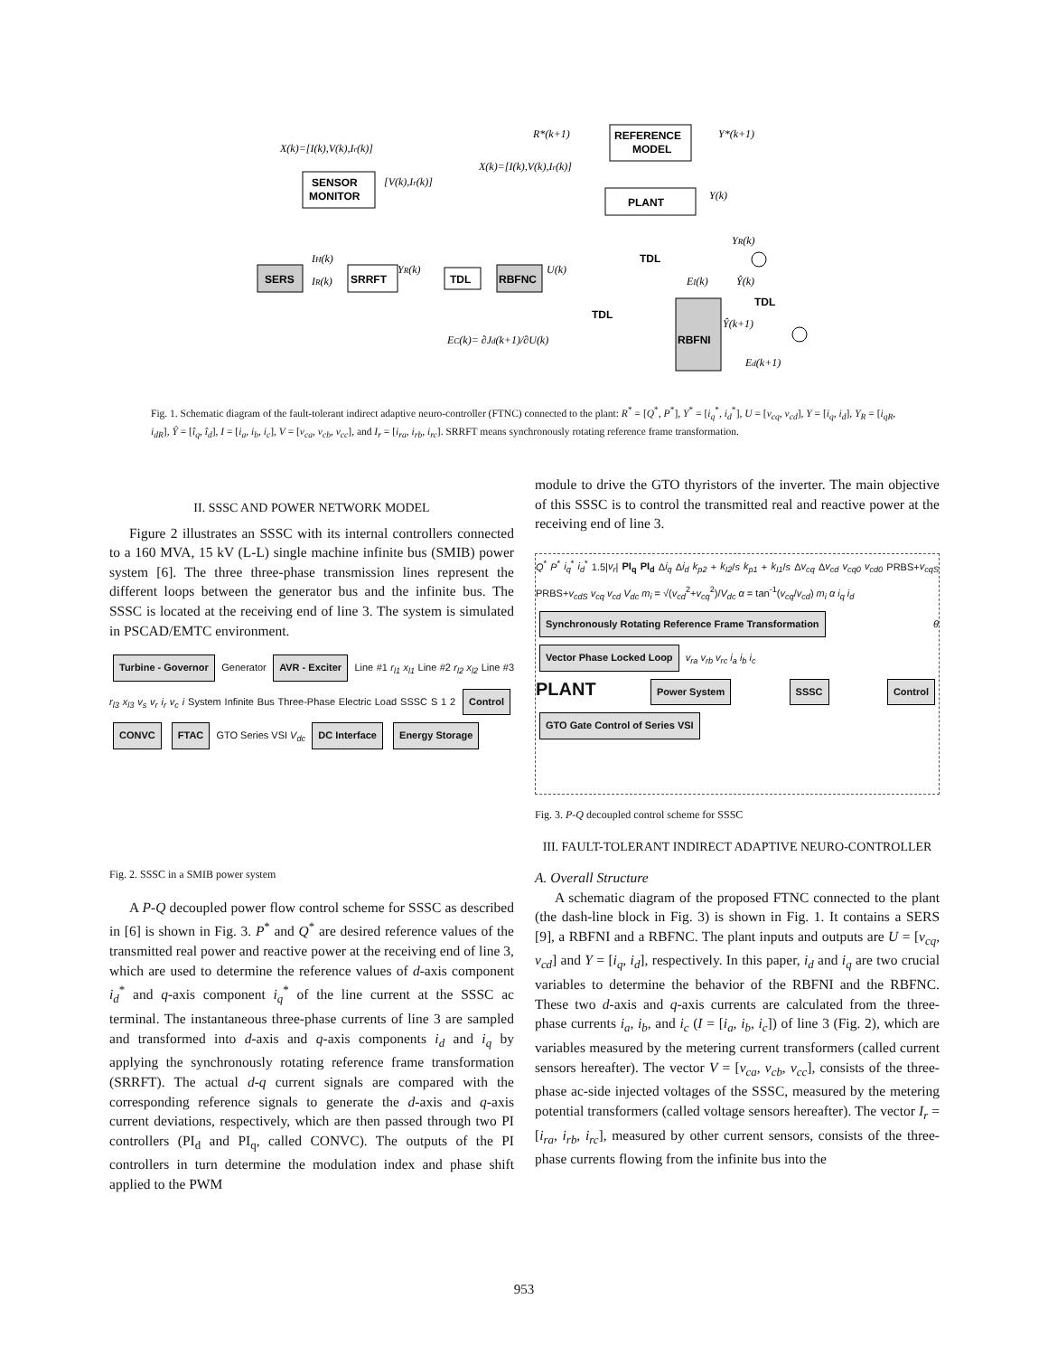REFERENCE
MODEL
PLANT
SENSOR
MONITOR
SERS
SRRFT
TDL
RBFNC
RBFNI
R*(k+1)
Y*(k+1)
X(k)=[I(k),V(k),Ir(k)]
X(k)=[I(k),V(k),Ir(k)]
[V(k),Ir(k)]
Y(k)
YR(k)
IH(k)
IR(k)
YR(k)
U(k)
TDL
TDL
TDL
EI(k)
Ŷ(k)
Ŷ(k+1)
EC(k)= ∂Jd(k+1)/∂U(k)
Ed(k+1)
Fig. 1. Schematic diagram of the fault-tolerant indirect adaptive neuro-controller (FTNC) connected to the plant: R<sup>*</sup> = [Q<sup>*</sup>, P<sup>*</sup>], Y<sup>*</sup> = [i<sub>q</sub><sup>*</sup>, i<sub>d</sub><sup>*</sup>], U = [v<sub>cq</sub>, v<sub>cd</sub>], Y = [i<sub>q</sub>, i<sub>d</sub>], Y<sub>R</sub> = [i<sub>qR</sub>, i<sub>dR</sub>], Ŷ = [î<sub>q</sub>, î<sub>d</sub>], I = [i<sub>a</sub>, i<sub>b</sub>, i<sub>c</sub>], V = [v<sub>ca</sub>, v<sub>cb</sub>, v<sub>cc</sub>], and I<sub>r</sub> = [i<sub>ra</sub>, i<sub>rb</sub>, i<sub>rc</sub>]. SRRFT means synchronously rotating reference frame transformation.
II. SSSC AND POWER NETWORK MODEL
Figure 2 illustrates an SSSC with its internal controllers connected to a 160 MVA, 15 kV (L-L) single machine infinite bus (SMIB) power system [6]. The three three-phase transmission lines represent the different loops between the generator bus and the infinite bus. The SSSC is located at the receiving end of line 3. The system is simulated in PSCAD/EMTC environment.
Turbine - Governor Generator AVR - Exciter Line #1 r<sub>l1</sub> x<sub>l1</sub> Line #2 r<sub>l2</sub> x<sub>l2</sub> Line #3 r<sub>l3</sub> x<sub>l3</sub> v<sub>s</sub> v<sub>r</sub> i<sub>r</sub> v<sub>c</sub> i System Infinite Bus Three-Phase Electric Load SSSC S 1 2 Control CONVC FTAC GTO Series VSI V<sub>dc</sub> DC Interface Energy Storage
Fig. 2. SSSC in a SMIB power system
A P-Q decoupled power flow control scheme for SSSC as described in [6] is shown in Fig. 3. P<sup>*</sup> and Q<sup>*</sup> are desired reference values of the transmitted real power and reactive power at the receiving end of line 3, which are used to determine the reference values of d-axis component i<sub>d</sub><sup>*</sup> and q-axis component i<sub>q</sub><sup>*</sup> of the line current at the SSSC ac terminal. The instantaneous three-phase currents of line 3 are sampled and transformed into d-axis and q-axis components i<sub>d</sub> and i<sub>q</sub> by applying the synchronously rotating reference frame transformation (SRRFT). The actual d-q current signals are compared with the corresponding reference signals to generate the d-axis and q-axis current deviations, respectively, which are then passed through two PI controllers (PI<sub>d</sub> and PI<sub>q</sub>, called CONVC). The outputs of the PI controllers in turn determine the modulation index and phase shift applied to the PWM
module to drive the GTO thyristors of the inverter. The main objective of this SSSC is to control the transmitted real and reactive power at the receiving end of line 3.
Q<sup>*</sup> P<sup>*</sup> i<sub>q</sub><sup>*</sup> i<sub>d</sub><sup>*</sup> 1.5|v<sub>r</sub>| PI<sub>q</sub> PI<sub>d</sub> Δi<sub>q</sub> Δi<sub>d</sub> k<sub>p2</sub> + k<sub>I2</sub>/s k<sub>p1</sub> + k<sub>I1</sub>/s Δv<sub>cq</sub> Δv<sub>cd</sub> v<sub>cq0</sub> v<sub>cd0</sub> PRBS+v<sub>cqS</sub> PRBS+v<sub>cdS</sub> v<sub>cq</sub> v<sub>cd</sub> V<sub>dc</sub> m<sub>i</sub> = √(v<sub>cd</sub><sup>2</sup>+v<sub>cq</sub><sup>2</sup>)/V<sub>dc</sub> α = tan<sup>-1</sup>(v<sub>cq</sub>/v<sub>cd</sub>) m<sub>i</sub> α i<sub>q</sub> i<sub>d</sub>
Synchronously Rotating Reference Frame Transformation θ Vector Phase Locked Loop v<sub>ra</sub> v<sub>rb</sub> v<sub>rc</sub> i<sub>a</sub> i<sub>b</sub> i<sub>c</sub>
PLANT Power System SSSC Control GTO Gate Control of Series VSI
Fig. 3. P-Q decoupled control scheme for SSSC
III. FAULT-TOLERANT INDIRECT ADAPTIVE NEURO-CONTROLLER
A. Overall Structure
A schematic diagram of the proposed FTNC connected to the plant (the dash-line block in Fig. 3) is shown in Fig. 1. It contains a SERS [9], a RBFNI and a RBFNC. The plant inputs and outputs are U = [v<sub>cq</sub>, v<sub>cd</sub>] and Y = [i<sub>q</sub>, i<sub>d</sub>], respectively. In this paper, i<sub>d</sub> and i<sub>q</sub> are two crucial variables to determine the behavior of the RBFNI and the RBFNC. These two d-axis and q-axis currents are calculated from the three-phase currents i<sub>a</sub>, i<sub>b</sub>, and i<sub>c</sub> (I = [i<sub>a</sub>, i<sub>b</sub>, i<sub>c</sub>]) of line 3 (Fig. 2), which are variables measured by the metering current transformers (called current sensors hereafter). The vector V = [v<sub>ca</sub>, v<sub>cb</sub>, v<sub>cc</sub>], consists of the three-phase ac-side injected voltages of the SSSC, measured by the metering potential transformers (called voltage sensors hereafter). The vector I<sub>r</sub> = [i<sub>ra</sub>, i<sub>rb</sub>, i<sub>rc</sub>], measured by other current sensors, consists of the three-phase currents flowing from the infinite bus into the
953